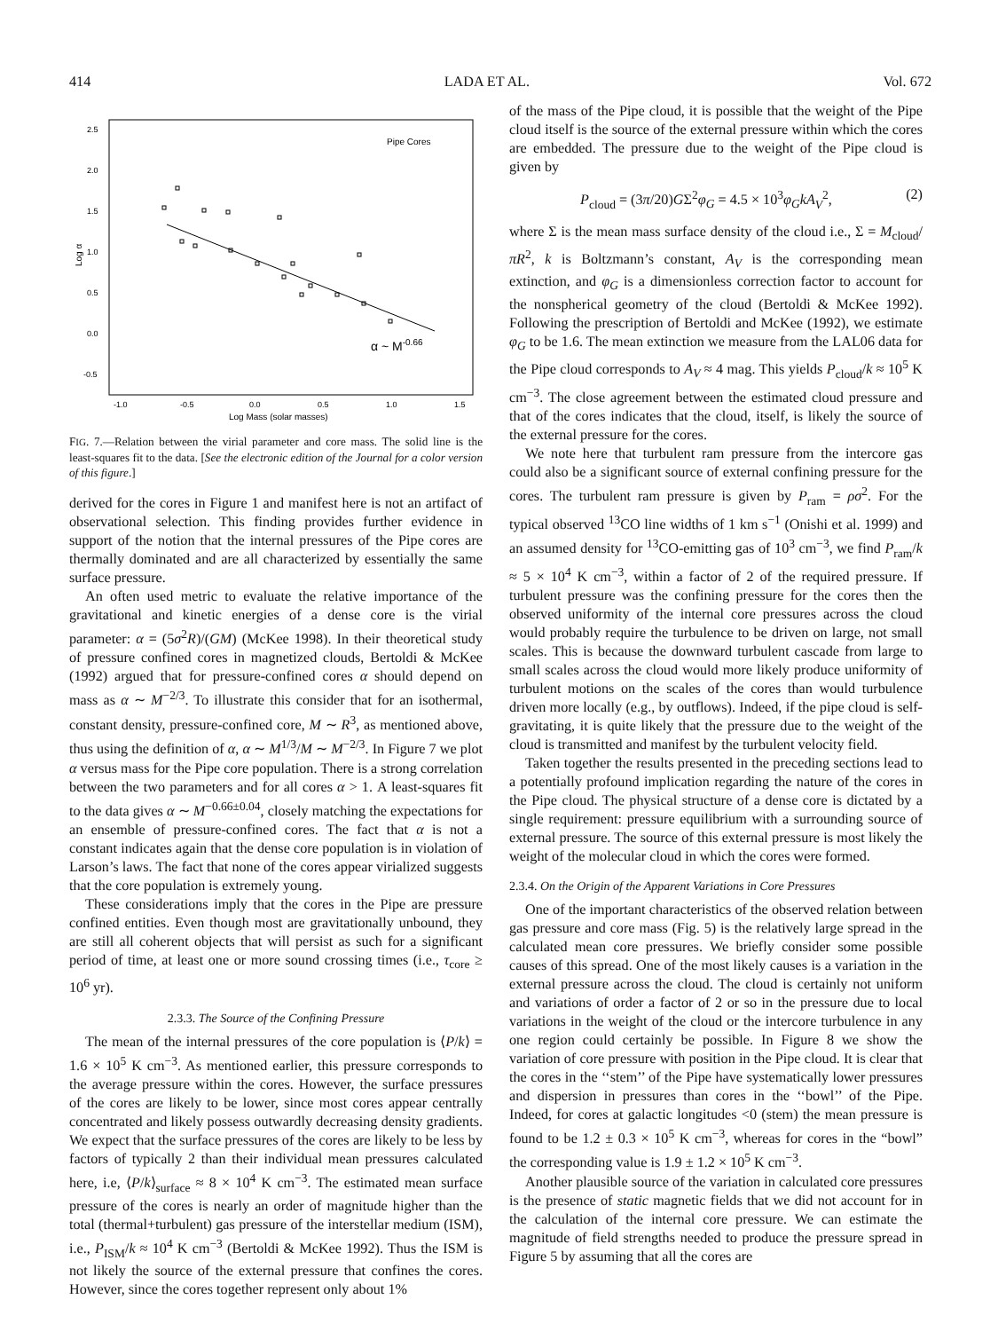414 LADA ET AL. Vol. 672
2.5
2.0
1.5
1.0
0.5
0.0
-0.5
-1.0
-0.5
0.0
0.5
1.0
1.5
Log Mass (solar masses)
Log α
Pipe Cores
α ~ M-0.66
FIG. 7.—Relation between the virial parameter and core mass. The solid line is the least-squares fit to the data. [See the electronic edition of the Journal for a color version of this figure.]
derived for the cores in Figure 1 and manifest here is not an artifact of observational selection. This finding provides further evidence in support of the notion that the internal pressures of the Pipe cores are thermally dominated and are all characterized by essentially the same surface pressure.
An often used metric to evaluate the relative importance of the gravitational and kinetic energies of a dense core is the virial parameter: α = (5σ<sup>2</sup>R)/(GM) (McKee 1998). In their theoretical study of pressure confined cores in magnetized clouds, Bertoldi & McKee (1992) argued that for pressure-confined cores α should depend on mass as α ∼ M<sup>−2/3</sup>. To illustrate this consider that for an isothermal, constant density, pressure-confined core, M ∼ R<sup>3</sup>, as mentioned above, thus using the definition of α, α ∼ M<sup>1/3</sup>/M ∼ M<sup>−2/3</sup>. In Figure 7 we plot α versus mass for the Pipe core population. There is a strong correlation between the two parameters and for all cores α > 1. A least-squares fit to the data gives α ∼ M<sup>−0.66±0.04</sup>, closely matching the expectations for an ensemble of pressure-confined cores. The fact that α is not a constant indicates again that the dense core population is in violation of Larson’s laws. The fact that none of the cores appear virialized suggests that the core population is extremely young.
These considerations imply that the cores in the Pipe are pressure confined entities. Even though most are gravitationally unbound, they are still all coherent objects that will persist as such for a significant period of time, at least one or more sound crossing times (i.e., τ<sub>core</sub> ≥ 10<sup>6</sup> yr).
2.3.3. The Source of the Confining Pressure
The mean of the internal pressures of the core population is ⟨P/k⟩ = 1.6 × 10<sup>5</sup> K cm<sup>−3</sup>. As mentioned earlier, this pressure corresponds to the average pressure within the cores. However, the surface pressures of the cores are likely to be lower, since most cores appear centrally concentrated and likely possess outwardly decreasing density gradients. We expect that the surface pressures of the cores are likely to be less by factors of typically 2 than their individual mean pressures calculated here, i.e, ⟨P/k⟩<sub>surface</sub> ≈ 8 × 10<sup>4</sup> K cm<sup>−3</sup>. The estimated mean surface pressure of the cores is nearly an order of magnitude higher than the total (thermal+turbulent) gas pressure of the interstellar medium (ISM), i.e., P<sub>ISM</sub>/k ≈ 10<sup>4</sup> K cm<sup>−3</sup> (Bertoldi & McKee 1992). Thus the ISM is not likely the source of the external pressure that confines the cores. However, since the cores together represent only about 1%
of the mass of the Pipe cloud, it is possible that the weight of the Pipe cloud itself is the source of the external pressure within which the cores are embedded. The pressure due to the weight of the Pipe cloud is given by
P<sub>cloud</sub> = (3π/20)GΣ<sup>2</sup>φ<sub>G</sub> = 4.5 × 10<sup>3</sup>φ<sub>G</sub>kA<sub>V</sub><sup>2</sup>, (2)
where Σ is the mean mass surface density of the cloud i.e., Σ = M<sub>cloud</sub>/πR<sup>2</sup>, k is Boltzmann’s constant, A<sub>V</sub> is the corresponding mean extinction, and φ<sub>G</sub> is a dimensionless correction factor to account for the nonspherical geometry of the cloud (Bertoldi & McKee 1992). Following the prescription of Bertoldi and McKee (1992), we estimate φ<sub>G</sub> to be 1.6. The mean extinction we measure from the LAL06 data for the Pipe cloud corresponds to A<sub>V</sub> ≈ 4 mag. This yields P<sub>cloud</sub>/k ≈ 10<sup>5</sup> K cm<sup>−3</sup>. The close agreement between the estimated cloud pressure and that of the cores indicates that the cloud, itself, is likely the source of the external pressure for the cores.
We note here that turbulent ram pressure from the intercore gas could also be a significant source of external confining pressure for the cores. The turbulent ram pressure is given by P<sub>ram</sub> = ρσ<sup>2</sup>. For the typical observed <sup>13</sup>CO line widths of 1 km s<sup>−1</sup> (Onishi et al. 1999) and an assumed density for <sup>13</sup>CO-emitting gas of 10<sup>3</sup> cm<sup>−3</sup>, we find P<sub>ram</sub>/k ≈ 5 × 10<sup>4</sup> K cm<sup>−3</sup>, within a factor of 2 of the required pressure. If turbulent pressure was the confining pressure for the cores then the observed uniformity of the internal core pressures across the cloud would probably require the turbulence to be driven on large, not small scales. This is because the downward turbulent cascade from large to small scales across the cloud would more likely produce uniformity of turbulent motions on the scales of the cores than would turbulence driven more locally (e.g., by outflows). Indeed, if the pipe cloud is self-gravitating, it is quite likely that the pressure due to the weight of the cloud is transmitted and manifest by the turbulent velocity field.
Taken together the results presented in the preceding sections lead to a potentially profound implication regarding the nature of the cores in the Pipe cloud. The physical structure of a dense core is dictated by a single requirement: pressure equilibrium with a surrounding source of external pressure. The source of this external pressure is most likely the weight of the molecular cloud in which the cores were formed.
2.3.4. On the Origin of the Apparent Variations in Core Pressures
One of the important characteristics of the observed relation between gas pressure and core mass (Fig. 5) is the relatively large spread in the calculated mean core pressures. We briefly consider some possible causes of this spread. One of the most likely causes is a variation in the external pressure across the cloud. The cloud is certainly not uniform and variations of order a factor of 2 or so in the pressure due to local variations in the weight of the cloud or the intercore turbulence in any one region could certainly be possible. In Figure 8 we show the variation of core pressure with position in the Pipe cloud. It is clear that the cores in the ‘‘stem’’ of the Pipe have systematically lower pressures and dispersion in pressures than cores in the ‘‘bowl’’ of the Pipe. Indeed, for cores at galactic longitudes <0 (stem) the mean pressure is found to be 1.2 ± 0.3 × 10<sup>5</sup> K cm<sup>−3</sup>, whereas for cores in the “bowl” the corresponding value is 1.9 ± 1.2 × 10<sup>5</sup> K cm<sup>−3</sup>.
Another plausible source of the variation in calculated core pressures is the presence of static magnetic fields that we did not account for in the calculation of the internal core pressure. We can estimate the magnitude of field strengths needed to produce the pressure spread in Figure 5 by assuming that all the cores are